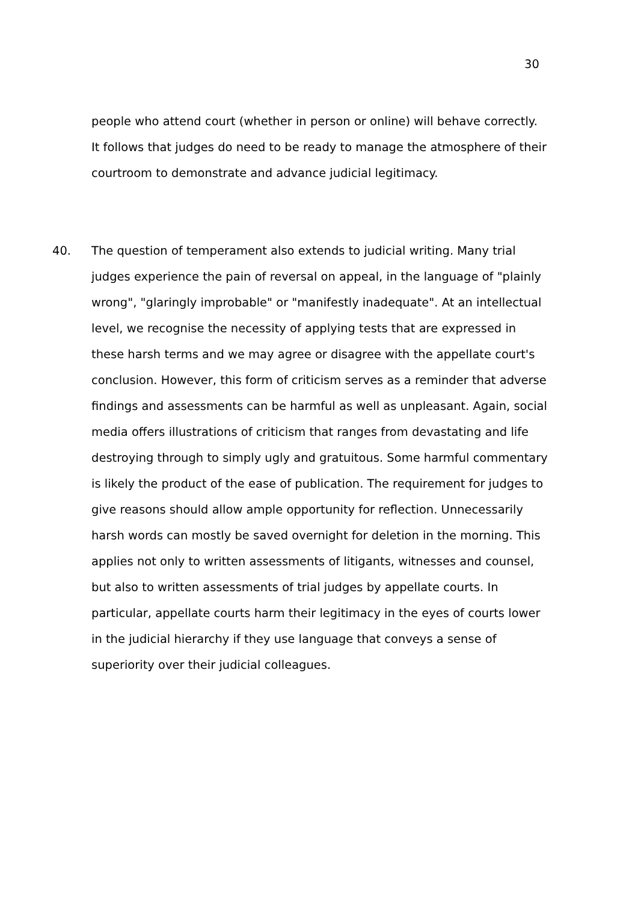30
people who attend court (whether in person or online) will behave correctly. It follows that judges do need to be ready to manage the atmosphere of their courtroom to demonstrate and advance judicial legitimacy.
40. The question of temperament also extends to judicial writing. Many trial judges experience the pain of reversal on appeal, in the language of "plainly wrong", "glaringly improbable" or "manifestly inadequate". At an intellectual level, we recognise the necessity of applying tests that are expressed in these harsh terms and we may agree or disagree with the appellate court's conclusion. However, this form of criticism serves as a reminder that adverse findings and assessments can be harmful as well as unpleasant. Again, social media offers illustrations of criticism that ranges from devastating and life destroying through to simply ugly and gratuitous. Some harmful commentary is likely the product of the ease of publication. The requirement for judges to give reasons should allow ample opportunity for reflection. Unnecessarily harsh words can mostly be saved overnight for deletion in the morning. This applies not only to written assessments of litigants, witnesses and counsel, but also to written assessments of trial judges by appellate courts. In particular, appellate courts harm their legitimacy in the eyes of courts lower in the judicial hierarchy if they use language that conveys a sense of superiority over their judicial colleagues.